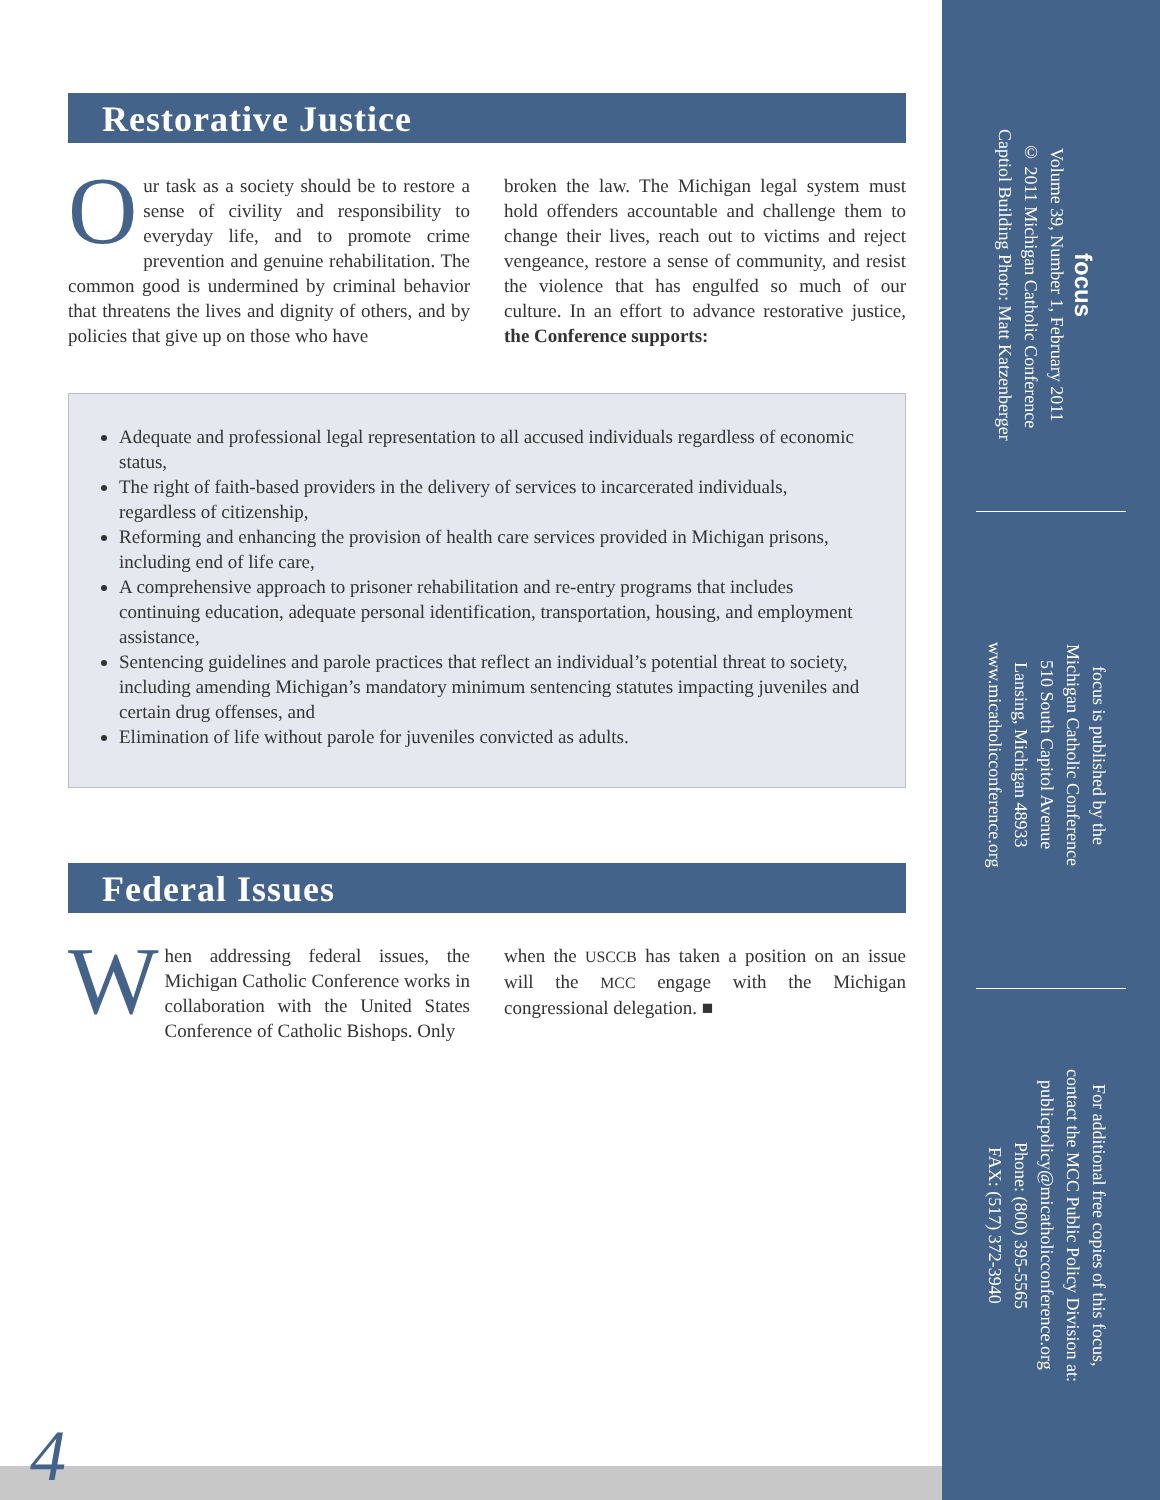Restorative Justice
Our task as a society should be to restore a sense of civility and responsibility to everyday life, and to promote crime prevention and genuine rehabilitation. The common good is undermined by criminal behavior that threatens the lives and dignity of others, and by policies that give up on those who have
broken the law. The Michigan legal system must hold offenders accountable and challenge them to change their lives, reach out to victims and reject vengeance, restore a sense of community, and resist the violence that has engulfed so much of our culture. In an effort to advance restorative justice, the Conference supports:
Adequate and professional legal representation to all accused individuals regardless of economic status,
The right of faith-based providers in the delivery of services to incarcerated individuals, regardless of citizenship,
Reforming and enhancing the provision of health care services provided in Michigan prisons, including end of life care,
A comprehensive approach to prisoner rehabilitation and re-entry programs that includes continuing education, adequate personal identification, transportation, housing, and employment assistance,
Sentencing guidelines and parole practices that reflect an individual’s potential threat to society, including amending Michigan’s mandatory minimum sentencing statutes impacting juveniles and certain drug offenses, and
Elimination of life without parole for juveniles convicted as adults.
Federal Issues
When addressing federal issues, the Michigan Catholic Conference works in collaboration with the United States Conference of Catholic Bishops. Only
when the USCCB has taken a position on an issue will the MCC engage with the Michigan congressional delegation. ■
focus
Volume 39, Number 1, February 2011
© 2011 Michigan Catholic Conference
Captiol Building Photo: Matt Katzenberger
focus is published by the
Michigan Catholic Conference
510 South Capitol Avenue
Lansing, Michigan 48933
www.micatholicconference.org
For additional free copies of this focus,
contact the MCC Public Policy Division at:
publicpolicy@micatholicconference.org
Phone: (800) 395-5565
FAX: (517) 372-3940
4